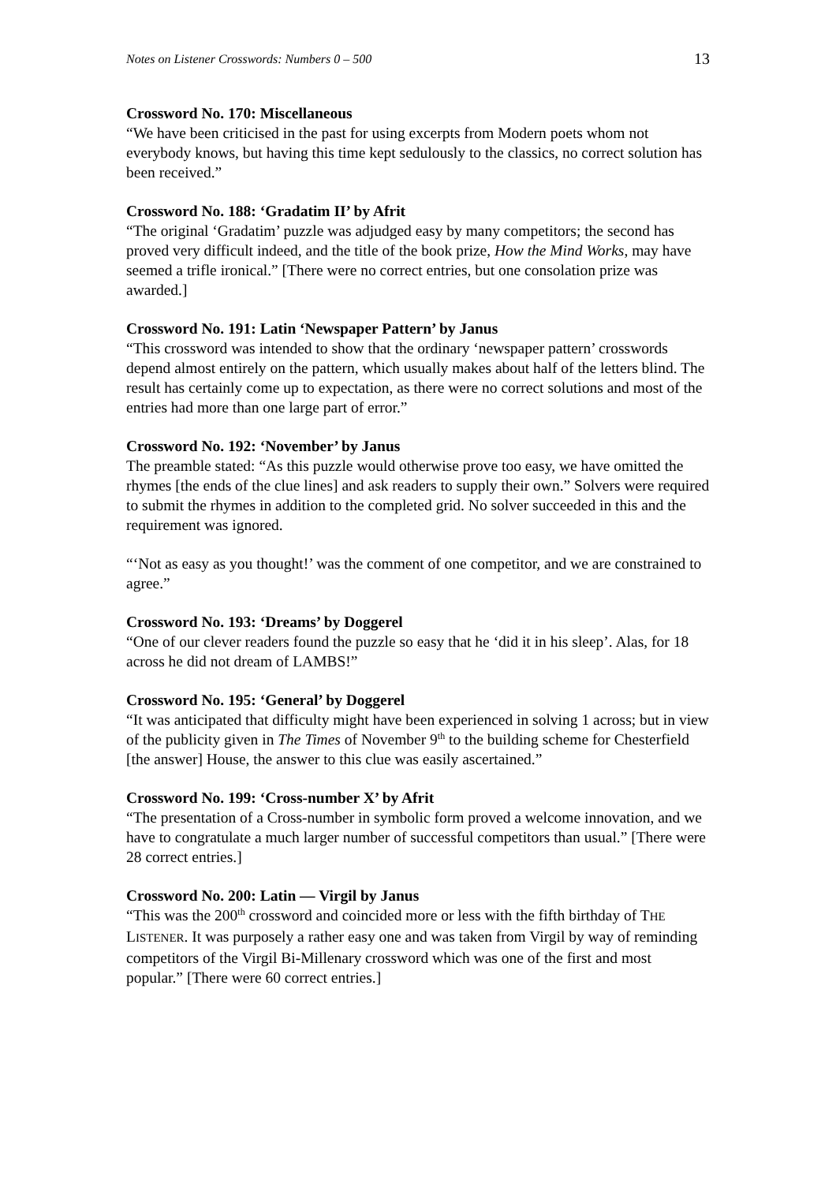Notes on Listener Crosswords: Numbers 0 – 500 13
Crossword No. 170: Miscellaneous
“We have been criticised in the past for using excerpts from Modern poets whom not everybody knows, but having this time kept sedulously to the classics, no correct solution has been received.”
Crossword No. 188: ‘Gradatim II’ by Afrit
“The original ‘Gradatim’ puzzle was adjudged easy by many competitors; the second has proved very difficult indeed, and the title of the book prize, How the Mind Works, may have seemed a trifle ironical.” [There were no correct entries, but one consolation prize was awarded.]
Crossword No. 191: Latin ‘Newspaper Pattern’ by Janus
“This crossword was intended to show that the ordinary ‘newspaper pattern’ crosswords depend almost entirely on the pattern, which usually makes about half of the letters blind. The result has certainly come up to expectation, as there were no correct solutions and most of the entries had more than one large part of error.”
Crossword No. 192: ‘November’ by Janus
The preamble stated: “As this puzzle would otherwise prove too easy, we have omitted the rhymes [the ends of the clue lines] and ask readers to supply their own.” Solvers were required to submit the rhymes in addition to the completed grid. No solver succeeded in this and the requirement was ignored.
“‘Not as easy as you thought!’ was the comment of one competitor, and we are constrained to agree.”
Crossword No. 193: ‘Dreams’ by Doggerel
“One of our clever readers found the puzzle so easy that he ‘did it in his sleep’. Alas, for 18 across he did not dream of LAMBS!”
Crossword No. 195: ‘General’ by Doggerel
“It was anticipated that difficulty might have been experienced in solving 1 across; but in view of the publicity given in The Times of November 9<sup>th</sup> to the building scheme for Chesterfield [the answer] House, the answer to this clue was easily ascertained.”
Crossword No. 199: ‘Cross-number X’ by Afrit
“The presentation of a Cross-number in symbolic form proved a welcome innovation, and we have to congratulate a much larger number of successful competitors than usual.” [There were 28 correct entries.]
Crossword No. 200: Latin — Virgil by Janus
“This was the 200<sup>th</sup> crossword and coincided more or less with the fifth birthday of THE LISTENER. It was purposely a rather easy one and was taken from Virgil by way of reminding competitors of the Virgil Bi-Millenary crossword which was one of the first and most popular.” [There were 60 correct entries.]